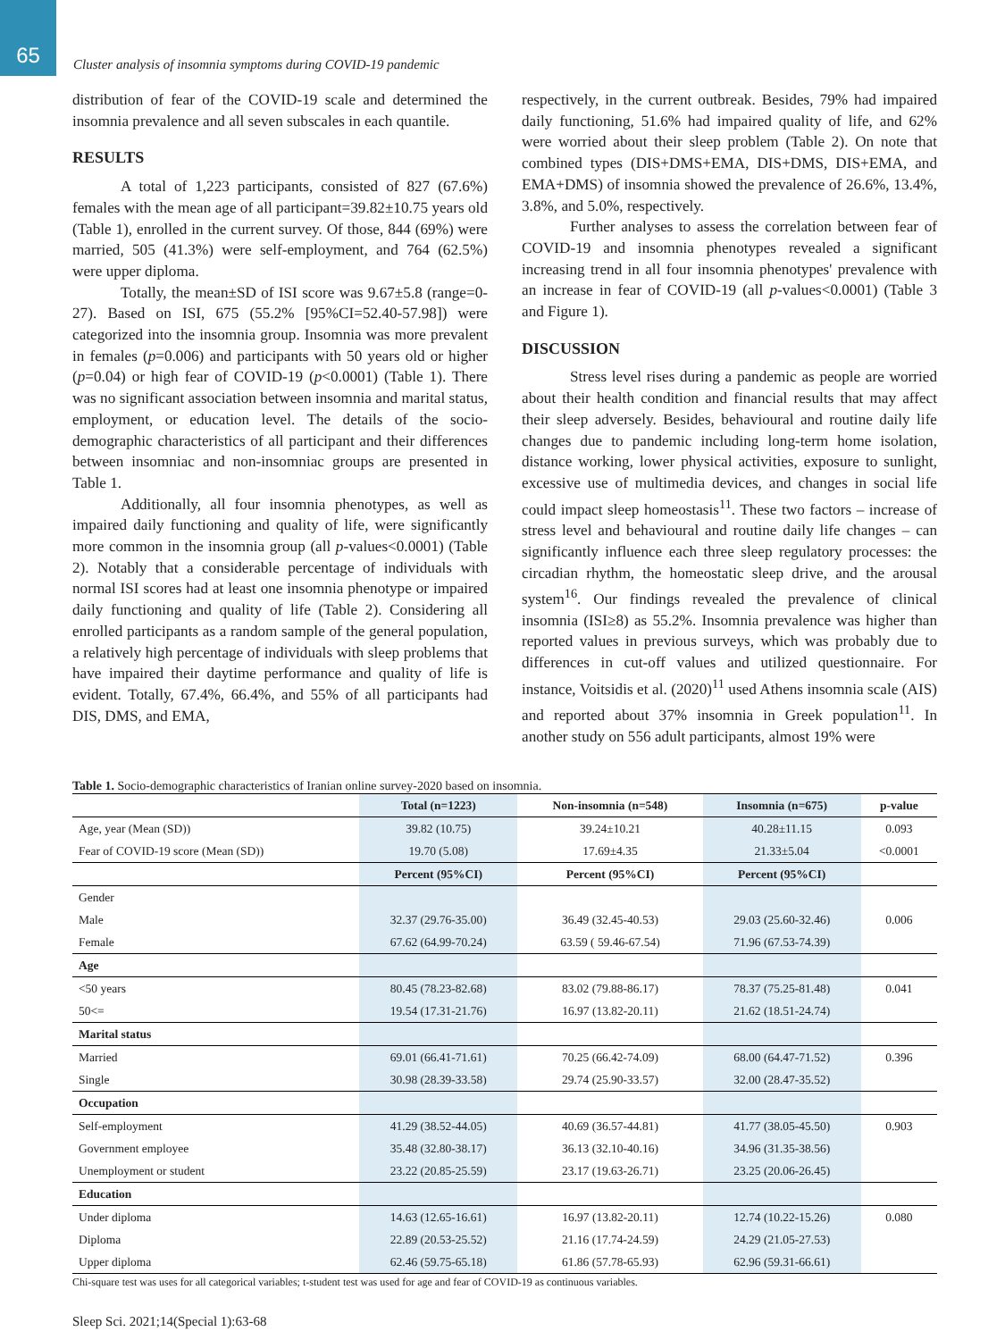65
Cluster analysis of insomnia symptoms during COVID-19 pandemic
distribution of fear of the COVID-19 scale and determined the insomnia prevalence and all seven subscales in each quantile.
RESULTS
A total of 1,223 participants, consisted of 827 (67.6%) females with the mean age of all participant=39.82±10.75 years old (Table 1), enrolled in the current survey. Of those, 844 (69%) were married, 505 (41.3%) were self-employment, and 764 (62.5%) were upper diploma.
Totally, the mean±SD of ISI score was 9.67±5.8 (range=0-27). Based on ISI, 675 (55.2% [95%CI=52.40-57.98]) were categorized into the insomnia group. Insomnia was more prevalent in females (p=0.006) and participants with 50 years old or higher (p=0.04) or high fear of COVID-19 (p<0.0001) (Table 1). There was no significant association between insomnia and marital status, employment, or education level. The details of the socio-demographic characteristics of all participant and their differences between insomniac and non-insomniac groups are presented in Table 1.
Additionally, all four insomnia phenotypes, as well as impaired daily functioning and quality of life, were significantly more common in the insomnia group (all p-values<0.0001) (Table 2). Notably that a considerable percentage of individuals with normal ISI scores had at least one insomnia phenotype or impaired daily functioning and quality of life (Table 2). Considering all enrolled participants as a random sample of the general population, a relatively high percentage of individuals with sleep problems that have impaired their daytime performance and quality of life is evident. Totally, 67.4%, 66.4%, and 55% of all participants had DIS, DMS, and EMA,
respectively, in the current outbreak. Besides, 79% had impaired daily functioning, 51.6% had impaired quality of life, and 62% were worried about their sleep problem (Table 2). On note that combined types (DIS+DMS+EMA, DIS+DMS, DIS+EMA, and EMA+DMS) of insomnia showed the prevalence of 26.6%, 13.4%, 3.8%, and 5.0%, respectively.
Further analyses to assess the correlation between fear of COVID-19 and insomnia phenotypes revealed a significant increasing trend in all four insomnia phenotypes' prevalence with an increase in fear of COVID-19 (all p-values<0.0001) (Table 3 and Figure 1).
DISCUSSION
Stress level rises during a pandemic as people are worried about their health condition and financial results that may affect their sleep adversely. Besides, behavioural and routine daily life changes due to pandemic including long-term home isolation, distance working, lower physical activities, exposure to sunlight, excessive use of multimedia devices, and changes in social life could impact sleep homeostasis<sup>11</sup>. These two factors – increase of stress level and behavioural and routine daily life changes – can significantly influence each three sleep regulatory processes: the circadian rhythm, the homeostatic sleep drive, and the arousal system<sup>16</sup>. Our findings revealed the prevalence of clinical insomnia (ISI≥8) as 55.2%. Insomnia prevalence was higher than reported values in previous surveys, which was probably due to differences in cut-off values and utilized questionnaire. For instance, Voitsidis et al. (2020)<sup>11</sup> used Athens insomnia scale (AIS) and reported about 37% insomnia in Greek population<sup>11</sup>. In another study on 556 adult participants, almost 19% were
Table 1. Socio-demographic characteristics of Iranian online survey-2020 based on insomnia.
| | Total (n=1223) | Non-insomnia (n=548) | Insomnia (n=675) | p-value |
| --- | --- | --- | --- | --- |
| Age, year (Mean (SD)) | 39.82 (10.75) | 39.24±10.21 | 40.28±11.15 | 0.093 |
| Fear of COVID-19 score (Mean (SD)) | 19.70 (5.08) | 17.69±4.35 | 21.33±5.04 | <0.0001 |
| | Percent (95%CI) | Percent (95%CI) | Percent (95%CI) | |
| Gender | | | | |
| Male | 32.37 (29.76-35.00) | 36.49 (32.45-40.53) | 29.03 (25.60-32.46) | 0.006 |
| Female | 67.62 (64.99-70.24) | 63.59 ( 59.46-67.54) | 71.96 (67.53-74.39) | |
| Age | | | | |
| <50 years | 80.45 (78.23-82.68) | 83.02 (79.88-86.17) | 78.37 (75.25-81.48) | 0.041 |
| 50<= | 19.54 (17.31-21.76) | 16.97 (13.82-20.11) | 21.62 (18.51-24.74) | |
| Marital status | | | | |
| Married | 69.01 (66.41-71.61) | 70.25 (66.42-74.09) | 68.00 (64.47-71.52) | 0.396 |
| Single | 30.98 (28.39-33.58) | 29.74 (25.90-33.57) | 32.00 (28.47-35.52) | |
| Occupation | | | | |
| Self-employment | 41.29 (38.52-44.05) | 40.69 (36.57-44.81) | 41.77 (38.05-45.50) | 0.903 |
| Government employee | 35.48 (32.80-38.17) | 36.13 (32.10-40.16) | 34.96 (31.35-38.56) | |
| Unemployment or student | 23.22 (20.85-25.59) | 23.17 (19.63-26.71) | 23.25 (20.06-26.45) | |
| Education | | | | |
| Under diploma | 14.63 (12.65-16.61) | 16.97 (13.82-20.11) | 12.74 (10.22-15.26) | 0.080 |
| Diploma | 22.89 (20.53-25.52) | 21.16 (17.74-24.59) | 24.29 (21.05-27.53) | |
| Upper diploma | 62.46 (59.75-65.18) | 61.86 (57.78-65.93) | 62.96 (59.31-66.61) | |
Chi-square test was uses for all categorical variables; t-student test was used for age and fear of COVID-19 as continuous variables.
Sleep Sci. 2021;14(Special 1):63-68